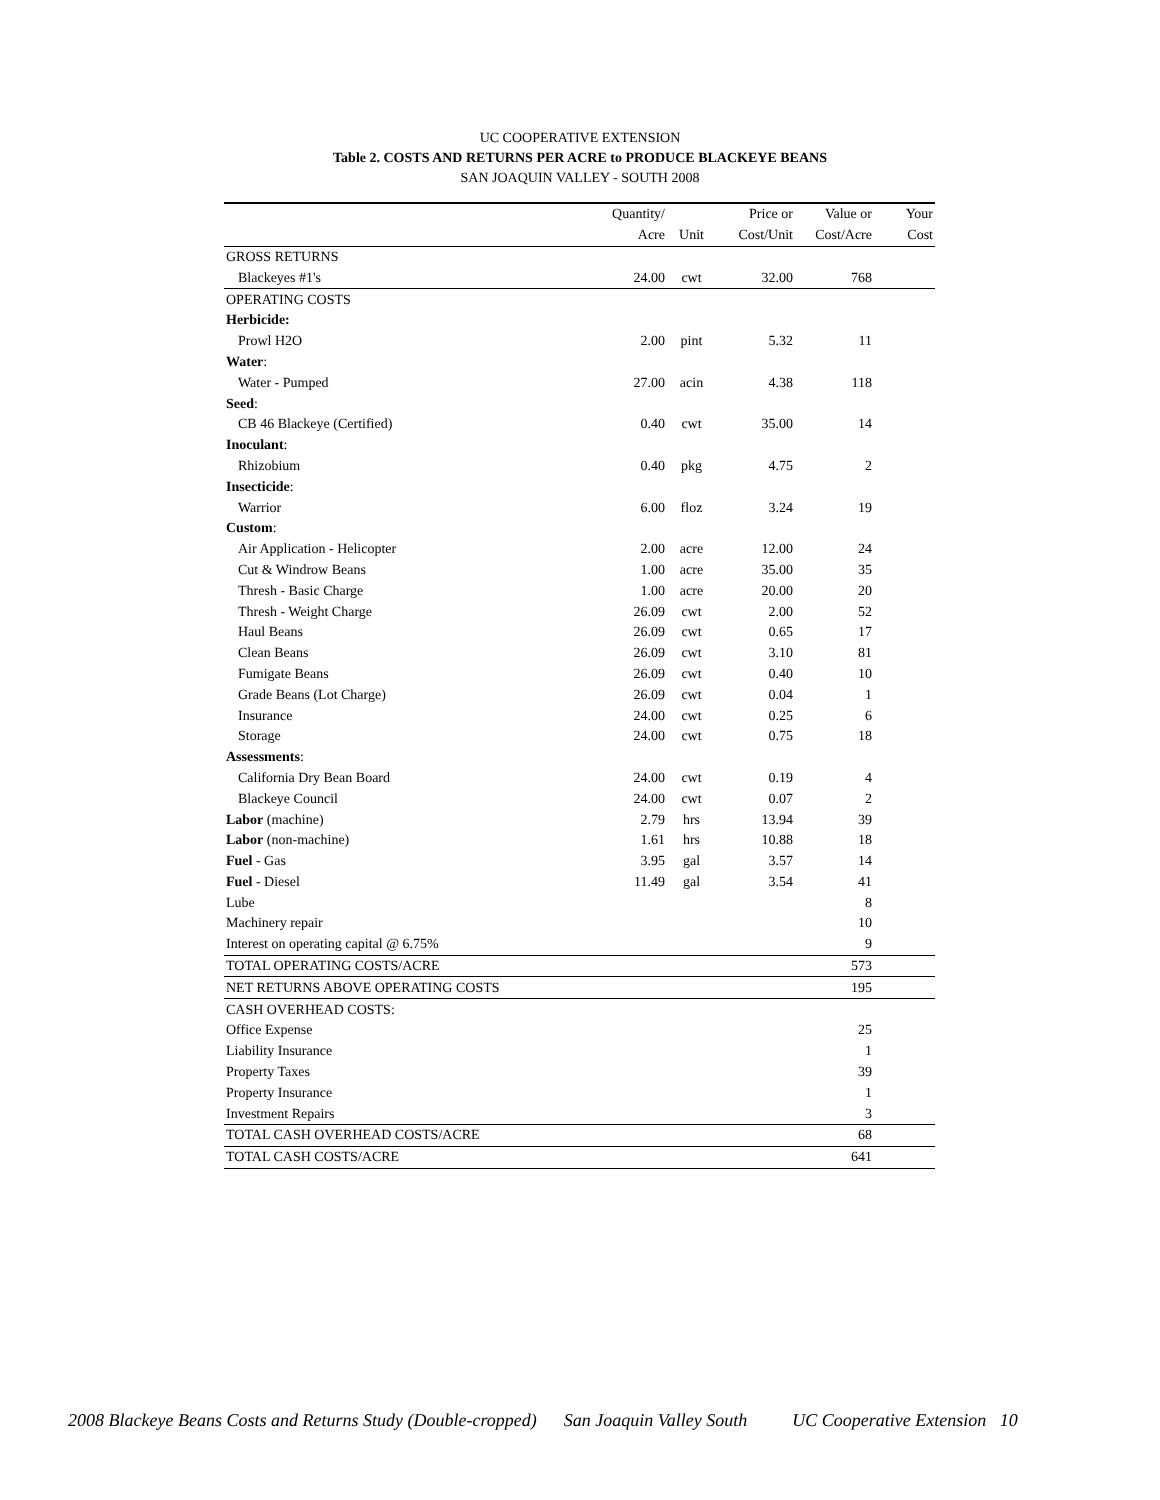UC COOPERATIVE EXTENSION
Table 2. COSTS AND RETURNS PER ACRE to PRODUCE BLACKEYE BEANS
SAN JOAQUIN VALLEY - SOUTH 2008
| | Quantity/ | | Price or | Value or | Your |
| --- | --- | --- | --- | --- | --- |
| | Acre | Unit | Cost/Unit | Cost/Acre | Cost |
| GROSS RETURNS | | | | | |
| Blackeyes #1's | 24.00 | cwt | 32.00 | 768 | |
| OPERATING COSTS | | | | | |
| Herbicide: | | | | | |
| Prowl H2O | 2.00 | pint | 5.32 | 11 | |
| Water : | | | | | |
| Water - Pumped | 27.00 | acin | 4.38 | 118 | |
| Seed : | | | | | |
| CB 46 Blackeye (Certified) | 0.40 | cwt | 35.00 | 14 | |
| Inoculant : | | | | | |
| Rhizobium | 0.40 | pkg | 4.75 | 2 | |
| Insecticide : | | | | | |
| Warrior | 6.00 | floz | 3.24 | 19 | |
| Custom : | | | | | |
| Air Application - Helicopter | 2.00 | acre | 12.00 | 24 | |
| Cut & Windrow Beans | 1.00 | acre | 35.00 | 35 | |
| Thresh - Basic Charge | 1.00 | acre | 20.00 | 20 | |
| Thresh - Weight Charge | 26.09 | cwt | 2.00 | 52 | |
| Haul Beans | 26.09 | cwt | 0.65 | 17 | |
| Clean Beans | 26.09 | cwt | 3.10 | 81 | |
| Fumigate Beans | 26.09 | cwt | 0.40 | 10 | |
| Grade Beans (Lot Charge) | 26.09 | cwt | 0.04 | 1 | |
| Insurance | 24.00 | cwt | 0.25 | 6 | |
| Storage | 24.00 | cwt | 0.75 | 18 | |
| Assessments : | | | | | |
| California Dry Bean Board | 24.00 | cwt | 0.19 | 4 | |
| Blackeye Council | 24.00 | cwt | 0.07 | 2 | |
| Labor (machine) | 2.79 | hrs | 13.94 | 39 | |
| Labor (non-machine) | 1.61 | hrs | 10.88 | 18 | |
| Fuel - Gas | 3.95 | gal | 3.57 | 14 | |
| Fuel - Diesel | 11.49 | gal | 3.54 | 41 | |
| Lube | | | | 8 | |
| Machinery repair | | | | 10 | |
| Interest on operating capital @ 6.75% | | | | 9 | |
| TOTAL OPERATING COSTS/ACRE | | | | 573 | |
| NET RETURNS ABOVE OPERATING COSTS | | | | 195 | |
| CASH OVERHEAD COSTS: | | | | | |
| Office Expense | | | | 25 | |
| Liability Insurance | | | | 1 | |
| Property Taxes | | | | 39 | |
| Property Insurance | | | | 1 | |
| Investment Repairs | | | | 3 | |
| TOTAL CASH OVERHEAD COSTS/ACRE | | | | 68 | |
| TOTAL CASH COSTS/ACRE | | | | 641 | |
2008 Blackeye Beans Costs and Returns Study (Double-cropped) San Joaquin Valley South UC Cooperative Extension 10